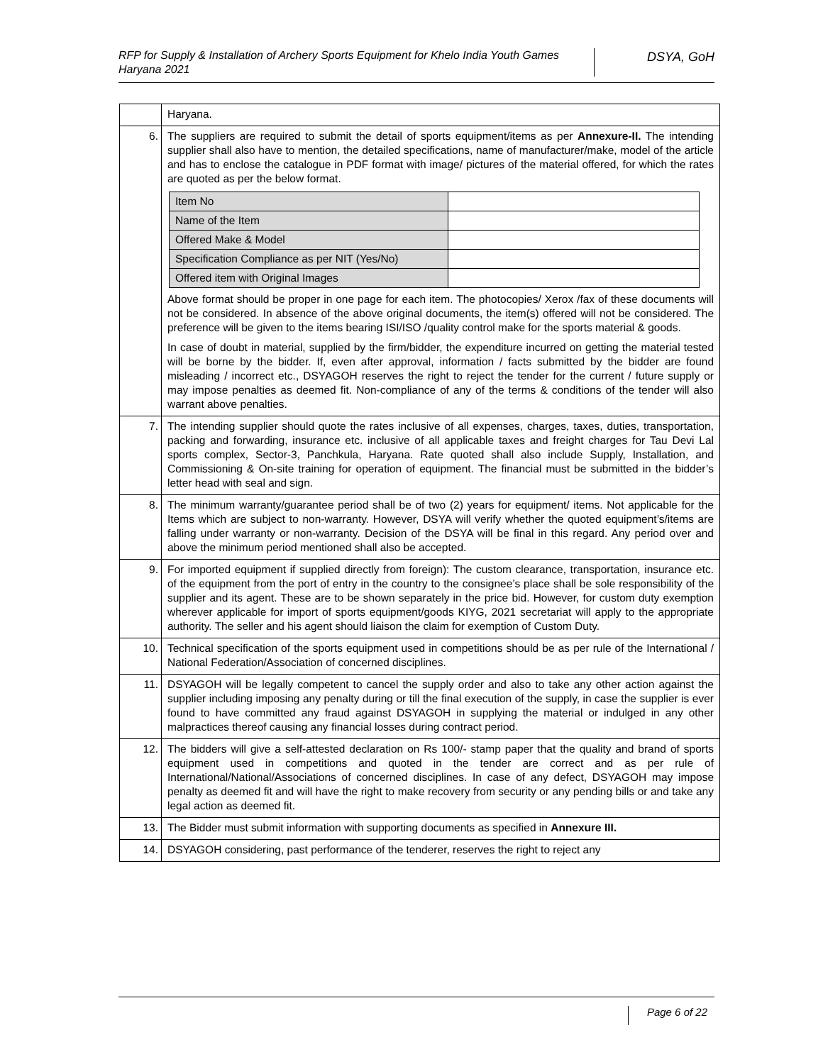RFP for Supply & Installation of Archery Sports Equipment for Khelo India Youth Games Haryana 2021
DSYA, GoH
| | Haryana. |
| 6. | The suppliers are required to submit the detail of sports equipment/items as per Annexure-II. The intending supplier shall also have to mention, the detailed specifications, name of manufacturer/make, model of the article and has to enclose the catalogue in PDF format with image/ pictures of the material offered, for which the rates are quoted as per the below format. / Item No / / / Name of the Item / / / Offered Make & Model / / / Specification Compliance as per NIT (Yes/No) / / / Offered item with Original Images / / Above format should be proper in one page for each item. The photocopies/ Xerox /fax of these documents will not be considered. In absence of the above original documents, the item(s) offered will not be considered. The preference will be given to the items bearing ISI/ISO /quality control make for the sports material & goods. In case of doubt in material, supplied by the firm/bidder, the expenditure incurred on getting the material tested will be borne by the bidder. If, even after approval, information / facts submitted by the bidder are found misleading / incorrect etc., DSYAGOH reserves the right to reject the tender for the current / future supply or may impose penalties as deemed fit. Non-compliance of any of the terms & conditions of the tender will also warrant above penalties. |
| 7. | The intending supplier should quote the rates inclusive of all expenses, charges, taxes, duties, transportation, packing and forwarding, insurance etc. inclusive of all applicable taxes and freight charges for Tau Devi Lal sports complex, Sector-3, Panchkula, Haryana. Rate quoted shall also include Supply, Installation, and Commissioning & On-site training for operation of equipment. The financial must be submitted in the bidder’s letter head with seal and sign. |
| 8. | The minimum warranty/guarantee period shall be of two (2) years for equipment/ items. Not applicable for the Items which are subject to non-warranty. However, DSYA will verify whether the quoted equipment’s/items are falling under warranty or non-warranty. Decision of the DSYA will be final in this regard. Any period over and above the minimum period mentioned shall also be accepted. |
| 9. | For imported equipment if supplied directly from foreign): The custom clearance, transportation, insurance etc. of the equipment from the port of entry in the country to the consignee’s place shall be sole responsibility of the supplier and its agent. These are to be shown separately in the price bid. However, for custom duty exemption wherever applicable for import of sports equipment/goods KIYG, 2021 secretariat will apply to the appropriate authority. The seller and his agent should liaison the claim for exemption of Custom Duty. |
| 10. | Technical specification of the sports equipment used in competitions should be as per rule of the International / National Federation/Association of concerned disciplines. |
| 11. | DSYAGOH will be legally competent to cancel the supply order and also to take any other action against the supplier including imposing any penalty during or till the final execution of the supply, in case the supplier is ever found to have committed any fraud against DSYAGOH in supplying the material or indulged in any other malpractices thereof causing any financial losses during contract period. |
| 12. | The bidders will give a self-attested declaration on Rs 100/- stamp paper that the quality and brand of sports equipment used in competitions and quoted in the tender are correct and as per rule of International/National/Associations of concerned disciplines. In case of any defect, DSYAGOH may impose penalty as deemed fit and will have the right to make recovery from security or any pending bills or and take any legal action as deemed fit. |
| 13. | The Bidder must submit information with supporting documents as specified in Annexure III. |
| 14. | DSYAGOH considering, past performance of the tenderer, reserves the right to reject any |
Page 6 of 22